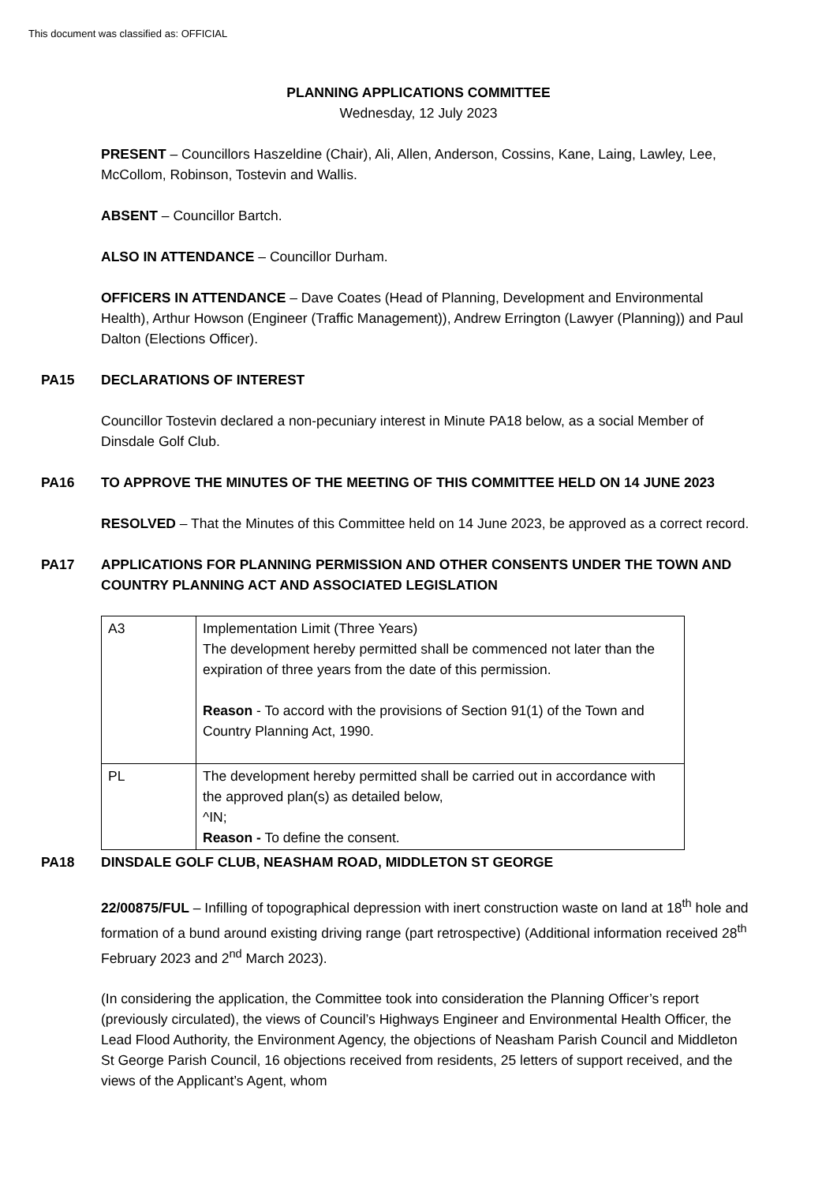This document was classified as: OFFICIAL
PLANNING APPLICATIONS COMMITTEE
Wednesday, 12 July 2023
PRESENT – Councillors Haszeldine (Chair), Ali, Allen, Anderson, Cossins, Kane, Laing, Lawley, Lee, McCollom, Robinson, Tostevin and Wallis.
ABSENT – Councillor Bartch.
ALSO IN ATTENDANCE – Councillor Durham.
OFFICERS IN ATTENDANCE – Dave Coates (Head of Planning, Development and Environmental Health), Arthur Howson (Engineer (Traffic Management)), Andrew Errington (Lawyer (Planning)) and Paul Dalton (Elections Officer).
PA15 DECLARATIONS OF INTEREST
Councillor Tostevin declared a non-pecuniary interest in Minute PA18 below, as a social Member of Dinsdale Golf Club.
PA16 TO APPROVE THE MINUTES OF THE MEETING OF THIS COMMITTEE HELD ON 14 JUNE 2023
RESOLVED – That the Minutes of this Committee held on 14 June 2023, be approved as a correct record.
PA17 APPLICATIONS FOR PLANNING PERMISSION AND OTHER CONSENTS UNDER THE TOWN AND COUNTRY PLANNING ACT AND ASSOCIATED LEGISLATION
| A3 | Implementation Limit (Three Years) The development hereby permitted shall be commenced not later than the expiration of three years from the date of this permission. Reason - To accord with the provisions of Section 91(1) of the Town and Country Planning Act, 1990. |
| PL | The development hereby permitted shall be carried out in accordance with the approved plan(s) as detailed below, ^IN; Reason - To define the consent. |
PA18 DINSDALE GOLF CLUB, NEASHAM ROAD, MIDDLETON ST GEORGE
22/00875/FUL – Infilling of topographical depression with inert construction waste on land at 18<sup>th</sup> hole and formation of a bund around existing driving range (part retrospective) (Additional information received 28<sup>th</sup> February 2023 and 2<sup>nd</sup> March 2023).
(In considering the application, the Committee took into consideration the Planning Officer’s report (previously circulated), the views of Council’s Highways Engineer and Environmental Health Officer, the Lead Flood Authority, the Environment Agency, the objections of Neasham Parish Council and Middleton St George Parish Council, 16 objections received from residents, 25 letters of support received, and the views of the Applicant’s Agent, whom